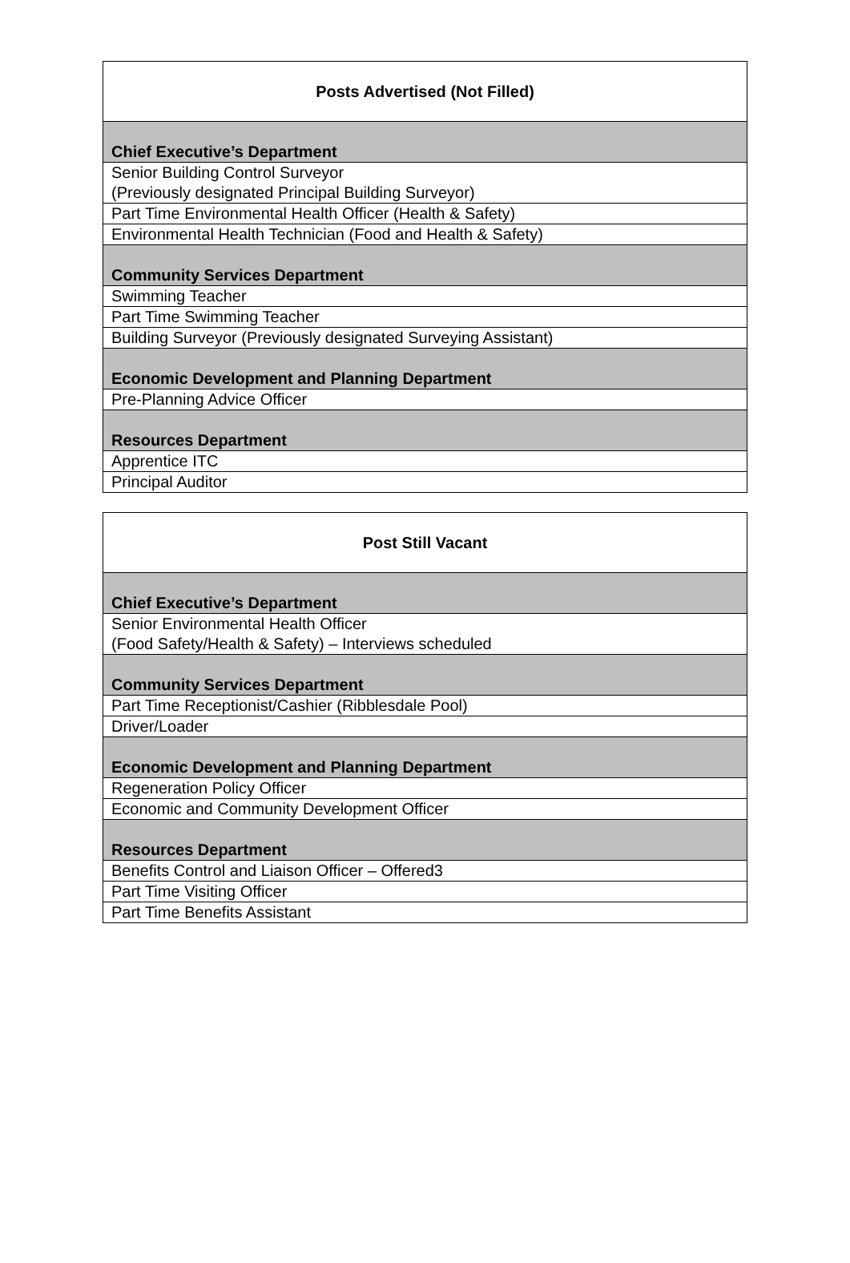| Posts Advertised (Not Filled) |
| --- |
| Chief Executive’s Department |
| Senior Building Control Surveyor (Previously designated Principal Building Surveyor) |
| Part Time Environmental Health Officer (Health & Safety) |
| Environmental Health Technician (Food and Health & Safety) |
| Community Services Department |
| Swimming Teacher |
| Part Time Swimming Teacher |
| Building Surveyor (Previously designated Surveying Assistant) |
| Economic Development and Planning Department |
| Pre-Planning Advice Officer |
| Resources Department |
| Apprentice ITC |
| Principal Auditor |
| Post Still Vacant |
| --- |
| Chief Executive’s Department |
| Senior Environmental Health Officer (Food Safety/Health & Safety) – Interviews scheduled |
| Community Services Department |
| Part Time Receptionist/Cashier (Ribblesdale Pool) |
| Driver/Loader |
| Economic Development and Planning Department |
| Regeneration Policy Officer |
| Economic and Community Development Officer |
| Resources Department |
| Benefits Control and Liaison Officer – Offered3 |
| Part Time Visiting Officer |
| Part Time Benefits Assistant |